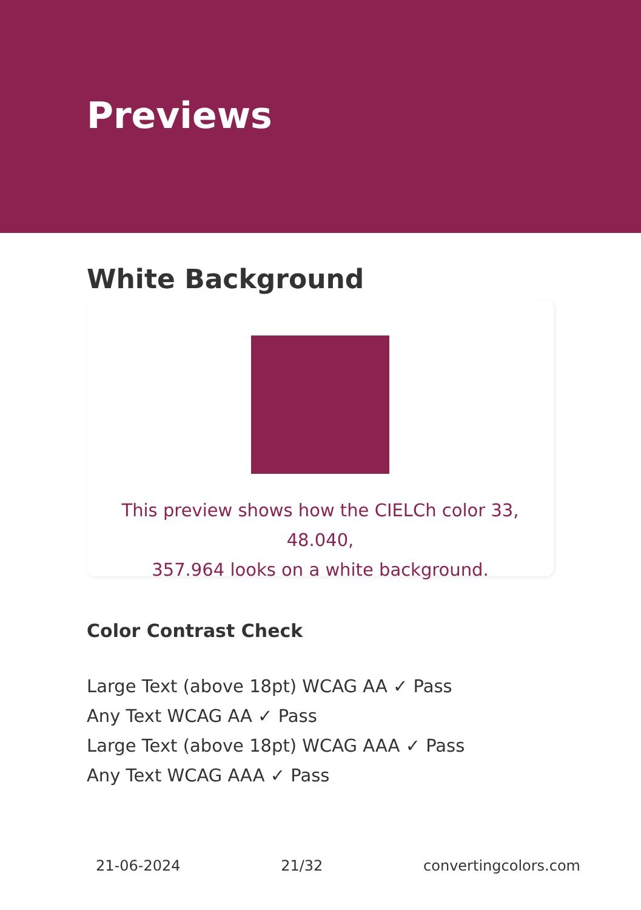Previews
White Background
This preview shows how the CIELCh color 33, 48.040,
357.964 looks on a white background.
Color Contrast Check
Large Text (above 18pt) WCAG AA ✓ Pass
Any Text WCAG AA ✓ Pass
Large Text (above 18pt) WCAG AAA ✓ Pass
Any Text WCAG AAA ✓ Pass
21-06-2024 21/32 convertingcolors.com